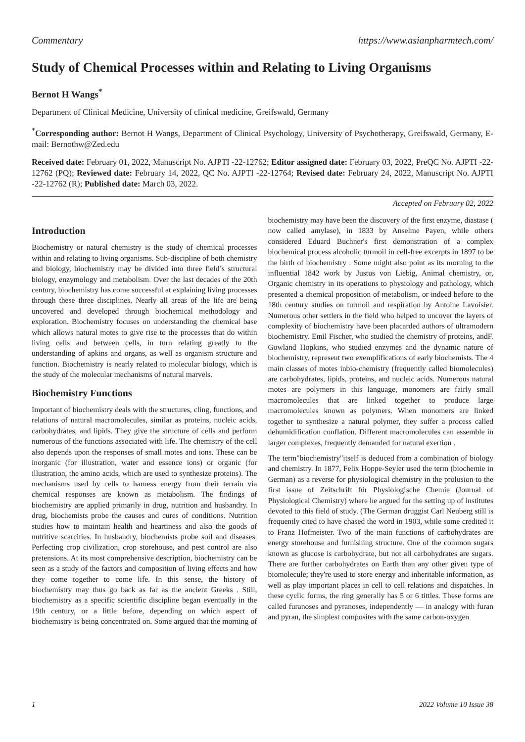Commentary https://www.asianpharmtech.com/
Study of Chemical Processes within and Relating to Living Organisms
Bernot H Wangs<sup>*</sup>
Department of Clinical Medicine, University of clinical medicine, Greifswald, Germany
<sup>*</sup> Corresponding author: Bernot H Wangs, Department of Clinical Psychology, University of Psychotherapy, Greifswald, Germany, E-mail: Bernothw@Zed.edu
Received date: February 01, 2022, Manuscript No. AJPTI -22-12762; Editor assigned date: February 03, 2022, PreQC No. AJPTI -22-12762 (PQ); Reviewed date: February 14, 2022, QC No. AJPTI -22-12764; Revised date: February 24, 2022, Manuscript No. AJPTI -22-12762 (R); Published date: March 03, 2022.
Accepted on February 02, 2022
Introduction
Biochemistry or natural chemistry is the study of chemical processes within and relating to living organisms. Sub-discipline of both chemistry and biology, biochemistry may be divided into three field’s structural biology, enzymology and metabolism. Over the last decades of the 20th century, biochemistry has come successful at explaining living processes through these three disciplines. Nearly all areas of the life are being uncovered and developed through biochemical methodology and exploration. Biochemistry focuses on understanding the chemical base which allows natural motes to give rise to the processes that do within living cells and between cells, in turn relating greatly to the understanding of apkins and organs, as well as organism structure and function. Biochemistry is nearly related to molecular biology, which is the study of the molecular mechanisms of natural marvels.
Biochemistry Functions
Important of biochemistry deals with the structures, cling, functions, and relations of natural macromolecules, similar as proteins, nucleic acids, carbohydrates, and lipids. They give the structure of cells and perform numerous of the functions associated with life. The chemistry of the cell also depends upon the responses of small motes and ions. These can be inorganic (for illustration, water and essence ions) or organic (for illustration, the amino acids, which are used to synthesize proteins). The mechanisms used by cells to harness energy from their terrain via chemical responses are known as metabolism. The findings of biochemistry are applied primarily in drug, nutrition and husbandry. In drug, biochemists probe the causes and cures of conditions. Nutrition studies how to maintain health and heartiness and also the goods of nutritive scarcities. In husbandry, biochemists probe soil and diseases. Perfecting crop civilization, crop storehouse, and pest control are also pretensions. At its most comprehensive description, biochemistry can be seen as a study of the factors and composition of living effects and how they come together to come life. In this sense, the history of biochemistry may thus go back as far as the ancient Greeks . Still, biochemistry as a specific scientific discipline began eventually in the 19th century, or a little before, depending on which aspect of biochemistry is being concentrated on. Some argued that the morning of biochemistry may have been the discovery of the first enzyme, diastase ( now called amylase), in 1833 by Anselme Payen, while others considered Eduard Buchner's first demonstration of a complex biochemical process alcoholic turmoil in cell-free excerpts in 1897 to be the birth of biochemistry . Some might also point as its morning to the influential 1842 work by Justus von Liebig, Animal chemistry, or, Organic chemistry in its operations to physiology and pathology, which presented a chemical proposition of metabolism, or indeed before to the 18th century studies on turmoil and respiration by Antoine Lavoisier. Numerous other settlers in the field who helped to uncover the layers of complexity of biochemistry have been placarded authors of ultramodern biochemistry. Emil Fischer, who studied the chemistry of proteins, andF. Gowland Hopkins, who studied enzymes and the dynamic nature of biochemistry, represent two exemplifications of early biochemists. The 4 main classes of motes inbio-chemistry (frequently called biomolecules) are carbohydrates, lipids, proteins, and nucleic acids. Numerous natural motes are polymers in this language, monomers are fairly small macromolecules that are linked together to produce large macromolecules known as polymers. When monomers are linked together to synthesize a natural polymer, they suffer a process called dehumidification conflation. Different macromolecules can assemble in larger complexes, frequently demanded for natural exertion .
The term"biochemistry"itself is deduced from a combination of biology and chemistry. In 1877, Felix Hoppe-Seyler used the term (biochemie in German) as a reverse for physiological chemistry in the prolusion to the first issue of Zeitschrift für Physiologische Chemie (Journal of Physiological Chemistry) where he argued for the setting up of institutes devoted to this field of study. (The German druggist Carl Neuberg still is frequently cited to have chased the word in 1903, while some credited it to Franz Hofmeister. Two of the main functions of carbohydrates are energy storehouse and furnishing structure. One of the common sugars known as glucose is carbohydrate, but not all carbohydrates are sugars. There are further carbohydrates on Earth than any other given type of biomolecule; they're used to store energy and inheritable information, as well as play important places in cell to cell relations and dispatches. In these cyclic forms, the ring generally has 5 or 6 tittles. These forms are called furanoses and pyranoses, independently — in analogy with furan and pyran, the simplest composites with the same carbon-oxygen
1 2022 Volume 10 Issue 38